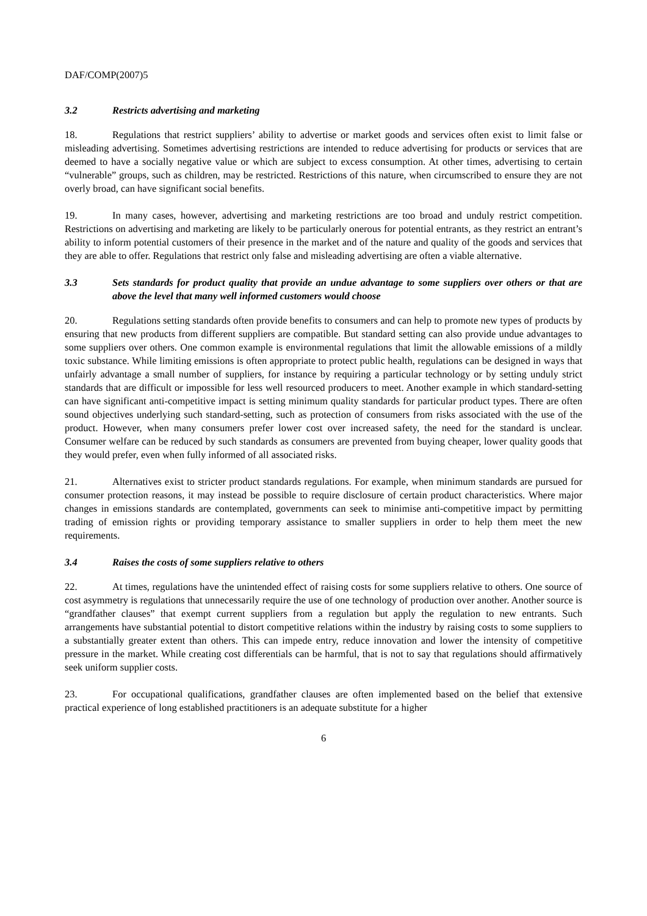DAF/COMP(2007)5
3.2 Restricts advertising and marketing
18. Regulations that restrict suppliers’ ability to advertise or market goods and services often exist to limit false or misleading advertising. Sometimes advertising restrictions are intended to reduce advertising for products or services that are deemed to have a socially negative value or which are subject to excess consumption. At other times, advertising to certain “vulnerable” groups, such as children, may be restricted. Restrictions of this nature, when circumscribed to ensure they are not overly broad, can have significant social benefits.
19. In many cases, however, advertising and marketing restrictions are too broad and unduly restrict competition. Restrictions on advertising and marketing are likely to be particularly onerous for potential entrants, as they restrict an entrant’s ability to inform potential customers of their presence in the market and of the nature and quality of the goods and services that they are able to offer. Regulations that restrict only false and misleading advertising are often a viable alternative.
3.3 Sets standards for product quality that provide an undue advantage to some suppliers over others or that are above the level that many well informed customers would choose
20. Regulations setting standards often provide benefits to consumers and can help to promote new types of products by ensuring that new products from different suppliers are compatible. But standard setting can also provide undue advantages to some suppliers over others. One common example is environmental regulations that limit the allowable emissions of a mildly toxic substance. While limiting emissions is often appropriate to protect public health, regulations can be designed in ways that unfairly advantage a small number of suppliers, for instance by requiring a particular technology or by setting unduly strict standards that are difficult or impossible for less well resourced producers to meet. Another example in which standard-setting can have significant anti-competitive impact is setting minimum quality standards for particular product types. There are often sound objectives underlying such standard-setting, such as protection of consumers from risks associated with the use of the product. However, when many consumers prefer lower cost over increased safety, the need for the standard is unclear. Consumer welfare can be reduced by such standards as consumers are prevented from buying cheaper, lower quality goods that they would prefer, even when fully informed of all associated risks.
21. Alternatives exist to stricter product standards regulations. For example, when minimum standards are pursued for consumer protection reasons, it may instead be possible to require disclosure of certain product characteristics. Where major changes in emissions standards are contemplated, governments can seek to minimise anti-competitive impact by permitting trading of emission rights or providing temporary assistance to smaller suppliers in order to help them meet the new requirements.
3.4 Raises the costs of some suppliers relative to others
22. At times, regulations have the unintended effect of raising costs for some suppliers relative to others. One source of cost asymmetry is regulations that unnecessarily require the use of one technology of production over another. Another source is “grandfather clauses” that exempt current suppliers from a regulation but apply the regulation to new entrants. Such arrangements have substantial potential to distort competitive relations within the industry by raising costs to some suppliers to a substantially greater extent than others. This can impede entry, reduce innovation and lower the intensity of competitive pressure in the market. While creating cost differentials can be harmful, that is not to say that regulations should affirmatively seek uniform supplier costs.
23. For occupational qualifications, grandfather clauses are often implemented based on the belief that extensive practical experience of long established practitioners is an adequate substitute for a higher
6